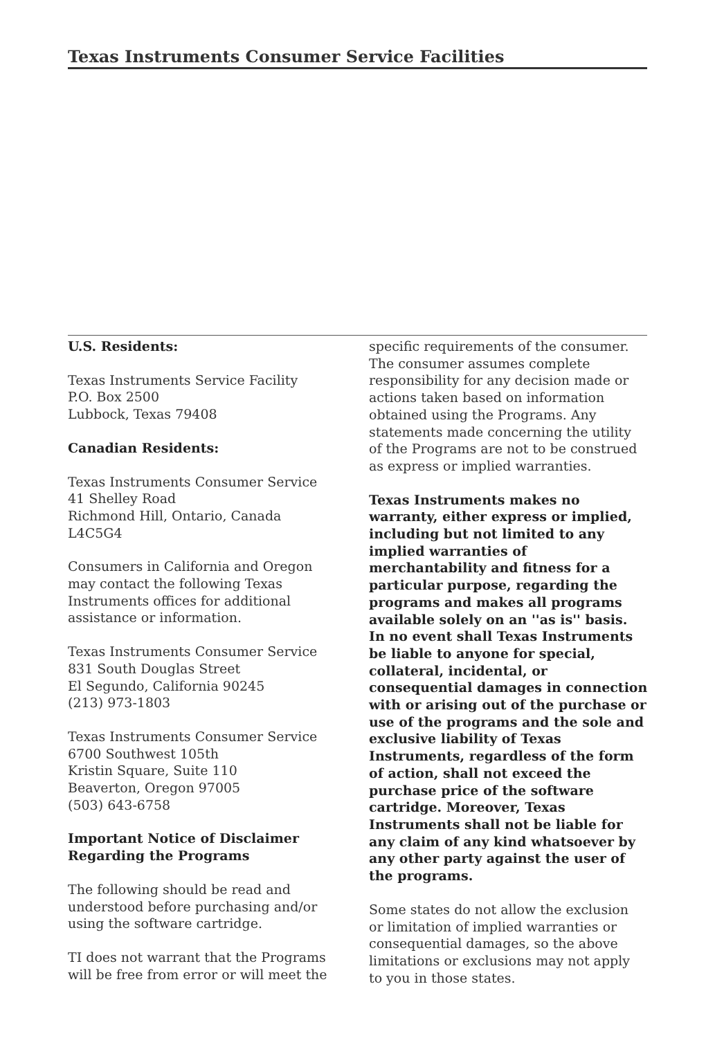Texas Instruments Consumer Service Facilities
U.S. Residents:
Texas Instruments Service Facility
P.O. Box 2500
Lubbock, Texas 79408
Canadian Residents:
Texas Instruments Consumer Service
41 Shelley Road
Richmond Hill, Ontario, Canada
L4C5G4
Consumers in California and Oregon
may contact the following Texas
Instruments offices for additional
assistance or information.
Texas Instruments Consumer Service
831 South Douglas Street
El Segundo, California 90245
(213) 973-1803
Texas Instruments Consumer Service
6700 Southwest 105th
Kristin Square, Suite 110
Beaverton, Oregon 97005
(503) 643-6758
Important Notice of Disclaimer
Regarding the Programs
The following should be read and
understood before purchasing and/or
using the software cartridge.
TI does not warrant that the Programs
will be free from error or will meet the
specific requirements of the consumer.
The consumer assumes complete
responsibility for any decision made or
actions taken based on information
obtained using the Programs. Any
statements made concerning the utility
of the Programs are not to be construed
as express or implied warranties.
Texas Instruments makes no
warranty, either express or implied,
including but not limited to any
implied warranties of
merchantability and fitness for a
particular purpose, regarding the
programs and makes all programs
available solely on an ''as is'' basis.
In no event shall Texas Instruments
be liable to anyone for special,
collateral, incidental, or
consequential damages in connection
with or arising out of the purchase or
use of the programs and the sole and
exclusive liability of Texas
Instruments, regardless of the form
of action, shall not exceed the
purchase price of the software
cartridge. Moreover, Texas
Instruments shall not be liable for
any claim of any kind whatsoever by
any other party against the user of
the programs.
Some states do not allow the exclusion
or limitation of implied warranties or
consequential damages, so the above
limitations or exclusions may not apply
to you in those states.